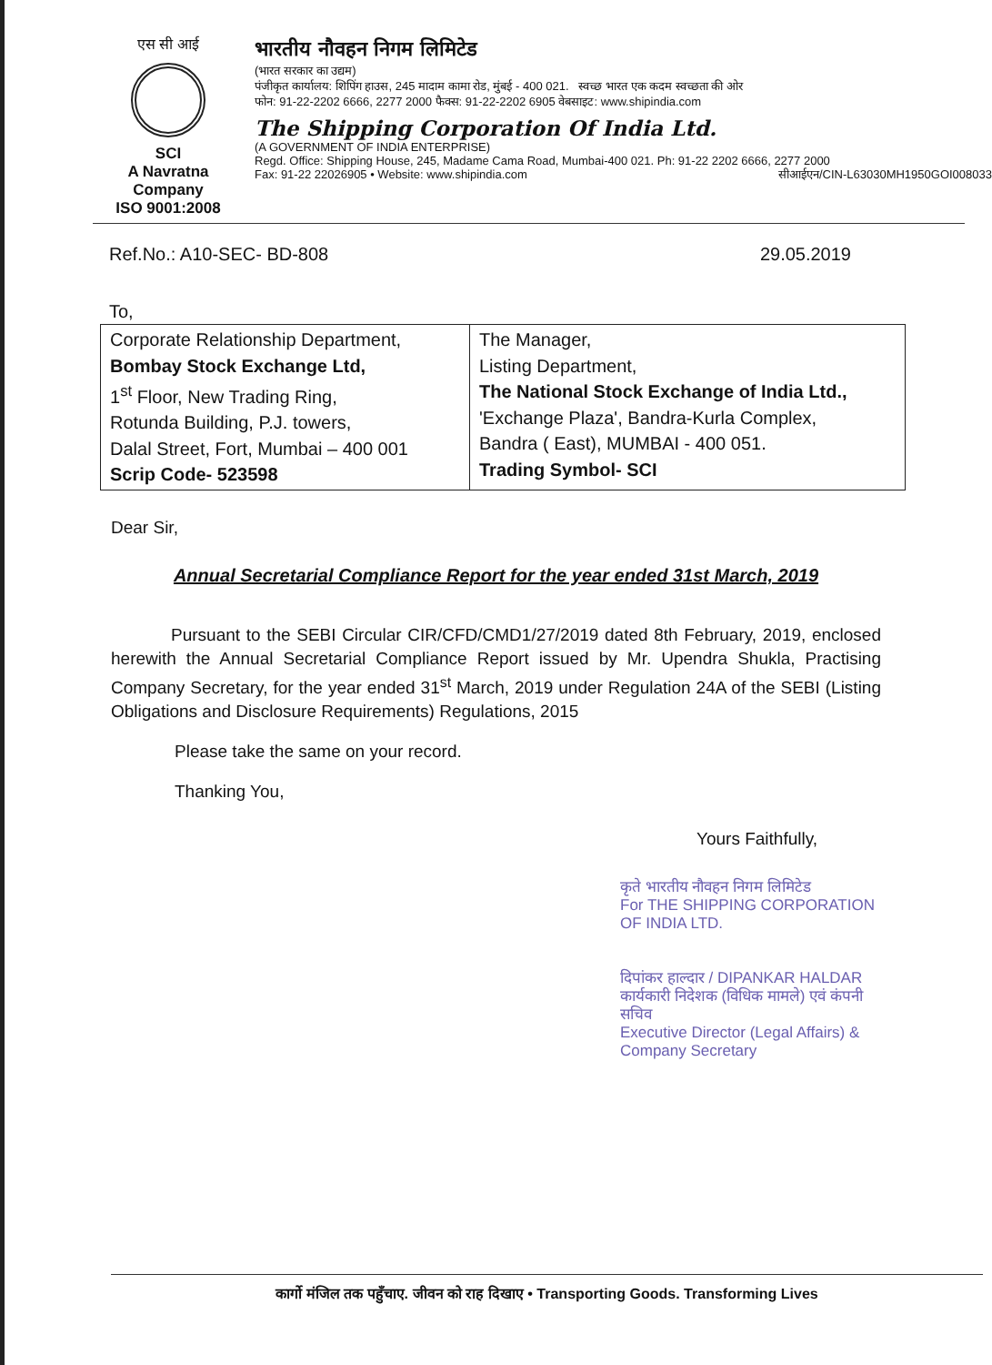एस सी आई
SCI
A Navratna Company
ISO 9001:2008
भारतीय नौवहन निगम लिमिटेड
(भारत सरकार का उद्यम)
पंजीकृत कार्यालय: शिपिंग हाउस, 245 मादाम कामा रोड, मुंबई - 400 021. स्वच्छ भारत एक कदम स्वच्छता की ओर
फोन: 91-22-2202 6666, 2277 2000 फैक्स: 91-22-2202 6905 वेबसाइट: www.shipindia.com
The Shipping Corporation Of India Ltd.
(A GOVERNMENT OF INDIA ENTERPRISE)
Regd. Office: Shipping House, 245, Madame Cama Road, Mumbai-400 021. Ph: 91-22 2202 6666, 2277 2000
Fax: 91-22 22026905 • Website: www.shipindia.com सीआईएन/CIN-L63030MH1950GOI008033
Ref.No.: A10-SEC- BD-808 29.05.2019
To,
| Corporate Relationship Department, Bombay Stock Exchange Ltd, 1<sup>st</sup> Floor, New Trading Ring, Rotunda Building, P.J. towers, Dalal Street, Fort, Mumbai – 400 001 Scrip Code- 523598 | The Manager, Listing Department, The National Stock Exchange of India Ltd., 'Exchange Plaza', Bandra-Kurla Complex, Bandra ( East), MUMBAI - 400 051. Trading Symbol- SCI |
Dear Sir,
Annual Secretarial Compliance Report for the year ended 31st March, 2019
Pursuant to the SEBI Circular CIR/CFD/CMD1/27/2019 dated 8th February, 2019, enclosed herewith the Annual Secretarial Compliance Report issued by Mr. Upendra Shukla, Practising Company Secretary, for the year ended 31<sup>st</sup> March, 2019 under Regulation 24A of the SEBI (Listing Obligations and Disclosure Requirements) Regulations, 2015
Please take the same on your record.
Thanking You,
Yours Faithfully,
कृते भारतीय नौवहन निगम लिमिटेड
For THE SHIPPING CORPORATION OF INDIA LTD.
दिपांकर हाल्दार / DIPANKAR HALDAR
कार्यकारी निदेशक (विधिक मामले) एवं कंपनी सचिव
Executive Director (Legal Affairs) & Company Secretary
कार्गो मंजिल तक पहुँचाए. जीवन को राह दिखाए • Transporting Goods. Transforming Lives